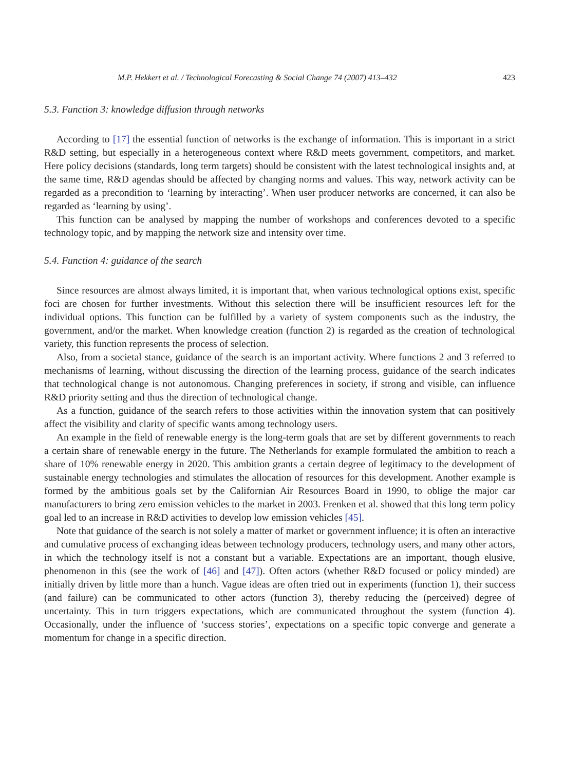M.P. Hekkert et al. / Technological Forecasting & Social Change 74 (2007) 413–432 423
5.3. Function 3: knowledge diffusion through networks
According to [17] the essential function of networks is the exchange of information. This is important in a strict R&D setting, but especially in a heterogeneous context where R&D meets government, competitors, and market. Here policy decisions (standards, long term targets) should be consistent with the latest technological insights and, at the same time, R&D agendas should be affected by changing norms and values. This way, network activity can be regarded as a precondition to ‘learning by interacting’. When user producer networks are concerned, it can also be regarded as ‘learning by using’.
This function can be analysed by mapping the number of workshops and conferences devoted to a specific technology topic, and by mapping the network size and intensity over time.
5.4. Function 4: guidance of the search
Since resources are almost always limited, it is important that, when various technological options exist, specific foci are chosen for further investments. Without this selection there will be insufficient resources left for the individual options. This function can be fulfilled by a variety of system components such as the industry, the government, and/or the market. When knowledge creation (function 2) is regarded as the creation of technological variety, this function represents the process of selection.
Also, from a societal stance, guidance of the search is an important activity. Where functions 2 and 3 referred to mechanisms of learning, without discussing the direction of the learning process, guidance of the search indicates that technological change is not autonomous. Changing preferences in society, if strong and visible, can influence R&D priority setting and thus the direction of technological change.
As a function, guidance of the search refers to those activities within the innovation system that can positively affect the visibility and clarity of specific wants among technology users.
An example in the field of renewable energy is the long-term goals that are set by different governments to reach a certain share of renewable energy in the future. The Netherlands for example formulated the ambition to reach a share of 10% renewable energy in 2020. This ambition grants a certain degree of legitimacy to the development of sustainable energy technologies and stimulates the allocation of resources for this development. Another example is formed by the ambitious goals set by the Californian Air Resources Board in 1990, to oblige the major car manufacturers to bring zero emission vehicles to the market in 2003. Frenken et al. showed that this long term policy goal led to an increase in R&D activities to develop low emission vehicles [45].
Note that guidance of the search is not solely a matter of market or government influence; it is often an interactive and cumulative process of exchanging ideas between technology producers, technology users, and many other actors, in which the technology itself is not a constant but a variable. Expectations are an important, though elusive, phenomenon in this (see the work of [46] and [47]). Often actors (whether R&D focused or policy minded) are initially driven by little more than a hunch. Vague ideas are often tried out in experiments (function 1), their success (and failure) can be communicated to other actors (function 3), thereby reducing the (perceived) degree of uncertainty. This in turn triggers expectations, which are communicated throughout the system (function 4). Occasionally, under the influence of ‘success stories’, expectations on a specific topic converge and generate a momentum for change in a specific direction.